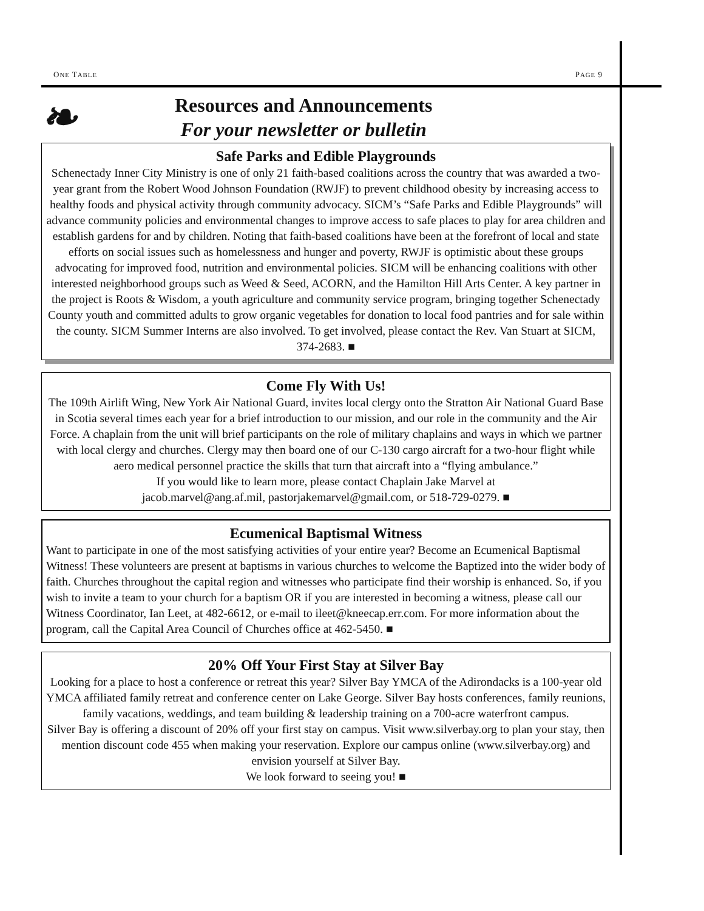ONE TABLE PAGE 9
❧
Resources and Announcements
For your newsletter or bulletin
Safe Parks and Edible Playgrounds
Schenectady Inner City Ministry is one of only 21 faith-based coalitions across the country that was awarded a two-year grant from the Robert Wood Johnson Foundation (RWJF) to prevent childhood obesity by increasing access to healthy foods and physical activity through community advocacy. SICM’s “Safe Parks and Edible Playgrounds” will advance community policies and environmental changes to improve access to safe places to play for area children and establish gardens for and by children. Noting that faith-based coalitions have been at the forefront of local and state efforts on social issues such as homelessness and hunger and poverty, RWJF is optimistic about these groups advocating for improved food, nutrition and environmental policies. SICM will be enhancing coalitions with other interested neighborhood groups such as Weed & Seed, ACORN, and the Hamilton Hill Arts Center. A key partner in the project is Roots & Wisdom, a youth agriculture and community service program, bringing together Schenectady County youth and committed adults to grow organic vegetables for donation to local food pantries and for sale within the county. SICM Summer Interns are also involved. To get involved, please contact the Rev. Van Stuart at SICM, 374-2683. ■
Come Fly With Us!
The 109th Airlift Wing, New York Air National Guard, invites local clergy onto the Stratton Air National Guard Base in Scotia several times each year for a brief introduction to our mission, and our role in the community and the Air Force. A chaplain from the unit will brief participants on the role of military chaplains and ways in which we partner with local clergy and churches. Clergy may then board one of our C-130 cargo aircraft for a two-hour flight while aero medical personnel practice the skills that turn that aircraft into a “flying ambulance.”
If you would like to learn more, please contact Chaplain Jake Marvel at
jacob.marvel@ang.af.mil, pastorjakemarvel@gmail.com, or 518-729-0279. ■
Ecumenical Baptismal Witness
Want to participate in one of the most satisfying activities of your entire year? Become an Ecumenical Baptismal Witness! These volunteers are present at baptisms in various churches to welcome the Baptized into the wider body of faith. Churches throughout the capital region and witnesses who participate find their worship is enhanced. So, if you wish to invite a team to your church for a baptism OR if you are interested in becoming a witness, please call our Witness Coordinator, Ian Leet, at 482-6612, or e-mail to ileet@kneecap.err.com. For more information about the program, call the Capital Area Council of Churches office at 462-5450. ■
20% Off Your First Stay at Silver Bay
Looking for a place to host a conference or retreat this year? Silver Bay YMCA of the Adirondacks is a 100-year old YMCA affiliated family retreat and conference center on Lake George. Silver Bay hosts conferences, family reunions, family vacations, weddings, and team building & leadership training on a 700-acre waterfront campus.
Silver Bay is offering a discount of 20% off your first stay on campus. Visit www.silverbay.org to plan your stay, then mention discount code 455 when making your reservation. Explore our campus online (www.silverbay.org) and envision yourself at Silver Bay.
We look forward to seeing you! ■